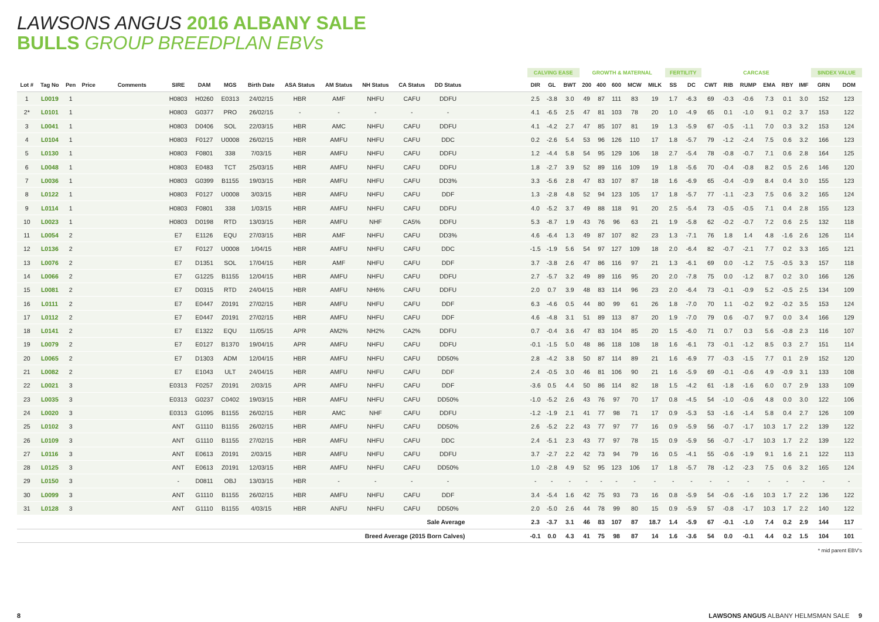LAWSONS ANGUS 2016 ALBANY SALE
BULLS GROUP BREEDPLAN EBVs
| | | | | | | | | | | | | | | | CALVING EASE | | | GROWTH & MATERNAL | | | | | FERTILITY | | CARCASE | | | | | | $INDEX VALUE | |
| --- | --- | --- | --- | --- | --- | --- | --- | --- | --- | --- | --- | --- | --- | --- | --- | --- | --- | --- | --- | --- | --- | --- | --- | --- | --- | --- | --- | --- | --- | --- | --- | --- |
| Lot # | Tag No | Pen | Price | Comments | SIRE | DAM | MGS | Birth Date | ASA Status | AM Status | NH Status | CA Status | DD Status | | DIR | GL | BWT | 200 | 400 | 600 | MCW | MILK | SS | DC | CWT | RIB | RUMP | EMA | RBY | IMF | GRN | DOM |
| 1 | L0019 | 1 | | | H0803 | H0260 | E0313 | 24/02/15 | HBR | AMF | NHFU | CAFU | DDFU | | 2.5 | -3.8 | 3.0 | 49 | 87 | 111 | 83 | 19 | 1.7 | -6.3 | 69 | -0.3 | -0.6 | 7.3 | 0.1 | 3.0 | 152 | 123 |
| 2* | L0101 | 1 | | | H0803 | G0377 | PRO | 26/02/15 | - | - | - | - | - | | 4.1 | -6.5 | 2.5 | 47 | 81 | 103 | 78 | 20 | 1.0 | -4.9 | 65 | 0.1 | -1.0 | 9.1 | 0.2 | 3.7 | 153 | 122 |
| 3 | L0041 | 1 | | | H0803 | D0406 | SOL | 22/03/15 | HBR | AMC | NHFU | CAFU | DDFU | | 4.1 | -4.2 | 2.7 | 47 | 85 | 107 | 81 | 19 | 1.3 | -5.9 | 67 | -0.5 | -1.1 | 7.0 | 0.3 | 3.2 | 153 | 124 |
| 4 | L0104 | 1 | | | H0803 | F0127 | U0008 | 26/02/15 | HBR | AMFU | NHFU | CAFU | DDC | | 0.2 | -2.6 | 5.4 | 53 | 96 | 126 | 110 | 17 | 1.8 | -5.7 | 79 | -1.2 | -2.4 | 7.5 | 0.6 | 3.2 | 166 | 123 |
| 5 | L0130 | 1 | | | H0803 | F0801 | 338 | 7/03/15 | HBR | AMFU | NHFU | CAFU | DDFU | | 1.2 | -4.4 | 5.8 | 54 | 95 | 129 | 106 | 18 | 2.7 | -5.4 | 78 | -0.8 | -0.7 | 7.1 | 0.6 | 2.8 | 164 | 125 |
| 6 | L0048 | 1 | | | H0803 | E0483 | TCT | 25/03/15 | HBR | AMFU | NHFU | CAFU | DDFU | | 1.8 | -2.7 | 3.9 | 52 | 89 | 116 | 109 | 19 | 1.8 | -5.6 | 70 | -0.4 | -0.8 | 8.2 | 0.5 | 2.6 | 146 | 120 |
| 7 | L0036 | 1 | | | H0803 | G0399 | B1155 | 19/03/15 | HBR | AMFU | NHFU | CAFU | DD3% | | 3.3 | -5.6 | 2.8 | 47 | 83 | 107 | 87 | 18 | 1.6 | -6.9 | 65 | -0.4 | -0.9 | 8.4 | 0.4 | 3.0 | 155 | 123 |
| 8 | L0122 | 1 | | | H0803 | F0127 | U0008 | 3/03/15 | HBR | AMFU | NHFU | CAFU | DDF | | 1.3 | -2.8 | 4.8 | 52 | 94 | 123 | 105 | 17 | 1.8 | -5.7 | 77 | -1.1 | -2.3 | 7.5 | 0.6 | 3.2 | 165 | 124 |
| 9 | L0114 | 1 | | | H0803 | F0801 | 338 | 1/03/15 | HBR | AMFU | NHFU | CAFU | DDFU | | 4.0 | -5.2 | 3.7 | 49 | 88 | 118 | 91 | 20 | 2.5 | -5.4 | 73 | -0.5 | -0.5 | 7.1 | 0.4 | 2.8 | 155 | 123 |
| 10 | L0023 | 1 | | | H0803 | D0198 | RTD | 13/03/15 | HBR | AMFU | NHF | CA5% | DDFU | | 5.3 | -8.7 | 1.9 | 43 | 76 | 96 | 63 | 21 | 1.9 | -5.8 | 62 | -0.2 | -0.7 | 7.2 | 0.6 | 2.5 | 132 | 118 |
| 11 | L0054 | 2 | | | E7 | E1126 | EQU | 27/03/15 | HBR | AMF | NHFU | CAFU | DD3% | | 4.6 | -6.4 | 1.3 | 49 | 87 | 107 | 82 | 23 | 1.3 | -7.1 | 76 | 1.8 | 1.4 | 4.8 | -1.6 | 2.6 | 126 | 114 |
| 12 | L0136 | 2 | | | E7 | F0127 | U0008 | 1/04/15 | HBR | AMFU | NHFU | CAFU | DDC | | -1.5 | -1.9 | 5.6 | 54 | 97 | 127 | 109 | 18 | 2.0 | -6.4 | 82 | -0.7 | -2.1 | 7.7 | 0.2 | 3.3 | 165 | 121 |
| 13 | L0076 | 2 | | | E7 | D1351 | SOL | 17/04/15 | HBR | AMF | NHFU | CAFU | DDF | | 3.7 | -3.8 | 2.6 | 47 | 86 | 116 | 97 | 21 | 1.3 | -6.1 | 69 | 0.0 | -1.2 | 7.5 | -0.5 | 3.3 | 157 | 118 |
| 14 | L0066 | 2 | | | E7 | G1225 | B1155 | 12/04/15 | HBR | AMFU | NHFU | CAFU | DDFU | | 2.7 | -5.7 | 3.2 | 49 | 89 | 116 | 95 | 20 | 2.0 | -7.8 | 75 | 0.0 | -1.2 | 8.7 | 0.2 | 3.0 | 166 | 126 |
| 15 | L0081 | 2 | | | E7 | D0315 | RTD | 24/04/15 | HBR | AMFU | NH6% | CAFU | DDFU | | 2.0 | 0.7 | 3.9 | 48 | 83 | 114 | 96 | 23 | 2.0 | -6.4 | 73 | -0.1 | -0.9 | 5.2 | -0.5 | 2.5 | 134 | 109 |
| 16 | L0111 | 2 | | | E7 | E0447 | Z0191 | 27/02/15 | HBR | AMFU | NHFU | CAFU | DDF | | 6.3 | -4.6 | 0.5 | 44 | 80 | 99 | 61 | 26 | 1.8 | -7.0 | 70 | 1.1 | -0.2 | 9.2 | -0.2 | 3.5 | 153 | 124 |
| 17 | L0112 | 2 | | | E7 | E0447 | Z0191 | 27/02/15 | HBR | AMFU | NHFU | CAFU | DDF | | 4.6 | -4.8 | 3.1 | 51 | 89 | 113 | 87 | 20 | 1.9 | -7.0 | 79 | 0.6 | -0.7 | 9.7 | 0.0 | 3.4 | 166 | 129 |
| 18 | L0141 | 2 | | | E7 | E1322 | EQU | 11/05/15 | APR | AM2% | NH2% | CA2% | DDFU | | 0.7 | -0.4 | 3.6 | 47 | 83 | 104 | 85 | 20 | 1.5 | -6.0 | 71 | 0.7 | 0.3 | 5.6 | -0.8 | 2.3 | 116 | 107 |
| 19 | L0079 | 2 | | | E7 | E0127 | B1370 | 19/04/15 | APR | AMFU | NHFU | CAFU | DDFU | | -0.1 | -1.5 | 5.0 | 48 | 86 | 118 | 108 | 18 | 1.6 | -6.1 | 73 | -0.1 | -1.2 | 8.5 | 0.3 | 2.7 | 151 | 114 |
| 20 | L0065 | 2 | | | E7 | D1303 | ADM | 12/04/15 | HBR | AMFU | NHFU | CAFU | DD50% | | 2.8 | -4.2 | 3.8 | 50 | 87 | 114 | 89 | 21 | 1.6 | -6.9 | 77 | -0.3 | -1.5 | 7.7 | 0.1 | 2.9 | 152 | 120 |
| 21 | L0082 | 2 | | | E7 | E1043 | ULT | 24/04/15 | HBR | AMFU | NHFU | CAFU | DDF | | 2.4 | -0.5 | 3.0 | 46 | 81 | 106 | 90 | 21 | 1.6 | -5.9 | 69 | -0.1 | -0.6 | 4.9 | -0.9 | 3.1 | 133 | 108 |
| 22 | L0021 | 3 | | | E0313 | F0257 | Z0191 | 2/03/15 | APR | AMFU | NHFU | CAFU | DDF | | -3.6 | 0.5 | 4.4 | 50 | 86 | 114 | 82 | 18 | 1.5 | -4.2 | 61 | -1.8 | -1.6 | 6.0 | 0.7 | 2.9 | 133 | 109 |
| 23 | L0035 | 3 | | | E0313 | G0237 | C0402 | 19/03/15 | HBR | AMFU | NHFU | CAFU | DD50% | | -1.0 | -5.2 | 2.6 | 43 | 76 | 97 | 70 | 17 | 0.8 | -4.5 | 54 | -1.0 | -0.6 | 4.8 | 0.0 | 3.0 | 122 | 106 |
| 24 | L0020 | 3 | | | E0313 | G1095 | B1155 | 26/02/15 | HBR | AMC | NHF | CAFU | DDFU | | -1.2 | -1.9 | 2.1 | 41 | 77 | 98 | 71 | 17 | 0.9 | -5.3 | 53 | -1.6 | -1.4 | 5.8 | 0.4 | 2.7 | 126 | 109 |
| 25 | L0102 | 3 | | | ANT | G1110 | B1155 | 26/02/15 | HBR | AMFU | NHFU | CAFU | DD50% | | 2.6 | -5.2 | 2.2 | 43 | 77 | 97 | 77 | 16 | 0.9 | -5.9 | 56 | -0.7 | -1.7 | 10.3 | 1.7 | 2.2 | 139 | 122 |
| 26 | L0109 | 3 | | | ANT | G1110 | B1155 | 27/02/15 | HBR | AMFU | NHFU | CAFU | DDC | | 2.4 | -5.1 | 2.3 | 43 | 77 | 97 | 78 | 15 | 0.9 | -5.9 | 56 | -0.7 | -1.7 | 10.3 | 1.7 | 2.2 | 139 | 122 |
| 27 | L0116 | 3 | | | ANT | E0613 | Z0191 | 2/03/15 | HBR | AMFU | NHFU | CAFU | DDFU | | 3.7 | -2.7 | 2.2 | 42 | 73 | 94 | 79 | 16 | 0.5 | -4.1 | 55 | -0.6 | -1.9 | 9.1 | 1.6 | 2.1 | 122 | 113 |
| 28 | L0125 | 3 | | | ANT | E0613 | Z0191 | 12/03/15 | HBR | AMFU | NHFU | CAFU | DD50% | | 1.0 | -2.8 | 4.9 | 52 | 95 | 123 | 106 | 17 | 1.8 | -5.7 | 78 | -1.2 | -2.3 | 7.5 | 0.6 | 3.2 | 165 | 124 |
| 29 | L0150 | 3 | | | - | D0811 | OBJ | 13/03/15 | HBR | - | - | - | - | | - | - | - | - | - | - | - | - | - | - | - | - | - | - | - | - | - | - |
| 30 | L0099 | 3 | | | ANT | G1110 | B1155 | 26/02/15 | HBR | AMFU | NHFU | CAFU | DDF | | 3.4 | -5.4 | 1.6 | 42 | 75 | 93 | 73 | 16 | 0.8 | -5.9 | 54 | -0.6 | -1.6 | 10.3 | 1.7 | 2.2 | 136 | 122 |
| 31 | L0128 | 3 | | | ANT | G1110 | B1155 | 4/03/15 | HBR | ANFU | NHFU | CAFU | DD50% | | 2.0 | -5.0 | 2.6 | 44 | 78 | 99 | 80 | 15 | 0.9 | -5.9 | 57 | -0.8 | -1.7 | 10.3 | 1.7 | 2.2 | 140 | 122 |
| Sale Average | | | | | | | | | | | | | | | 2.3 | -3.7 | 3.1 | 46 | 83 | 107 | 87 | 18.7 | 1.4 | -5.9 | 67 | -0.1 | -1.0 | 7.4 | 0.2 | 2.9 | 144 | 117 |
| Breed Average (2015 Born Calves) | | | | | | | | | | | | | | | -0.1 | 0.0 | 4.3 | 41 | 75 | 98 | 87 | 14 | 1.6 | -3.6 | 54 | 0.0 | -0.1 | 4.4 | 0.2 | 1.5 | 104 | 101 |
* mid parent EBV's
8 LAWSONS ANGUS ALBANY HELMSMAN SALE 9